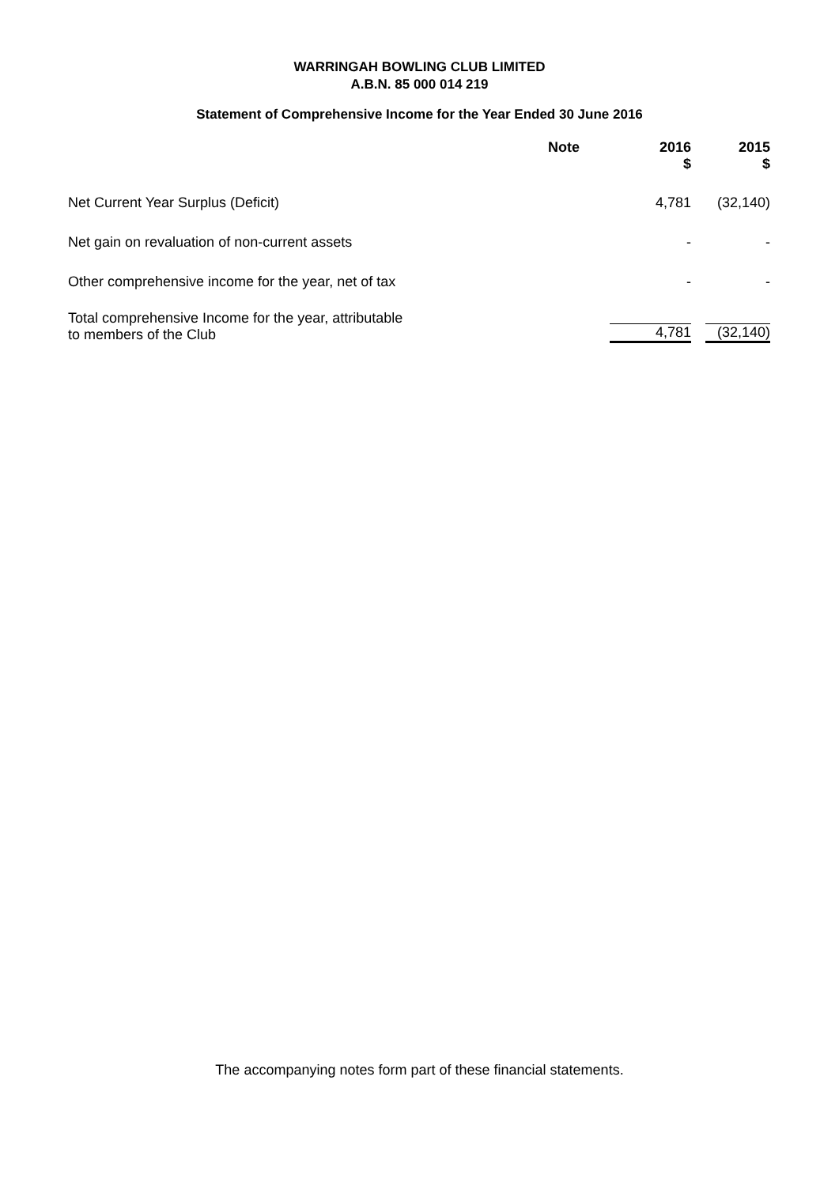WARRINGAH BOWLING CLUB LIMITED
A.B.N. 85 000 014 219
Statement of Comprehensive Income for the Year Ended 30 June 2016
| | Note | 2016 $ | 2015 $ |
| --- | --- | --- | --- |
| Net Current Year Surplus (Deficit) | | 4,781 | (32,140) |
| Net gain on revaluation of non-current assets | | - | - |
| Other comprehensive income for the year, net of tax | | - | - |
| Total comprehensive Income for the year, attributable to members of the Club | | 4,781 | (32,140) |
The accompanying notes form part of these financial statements.